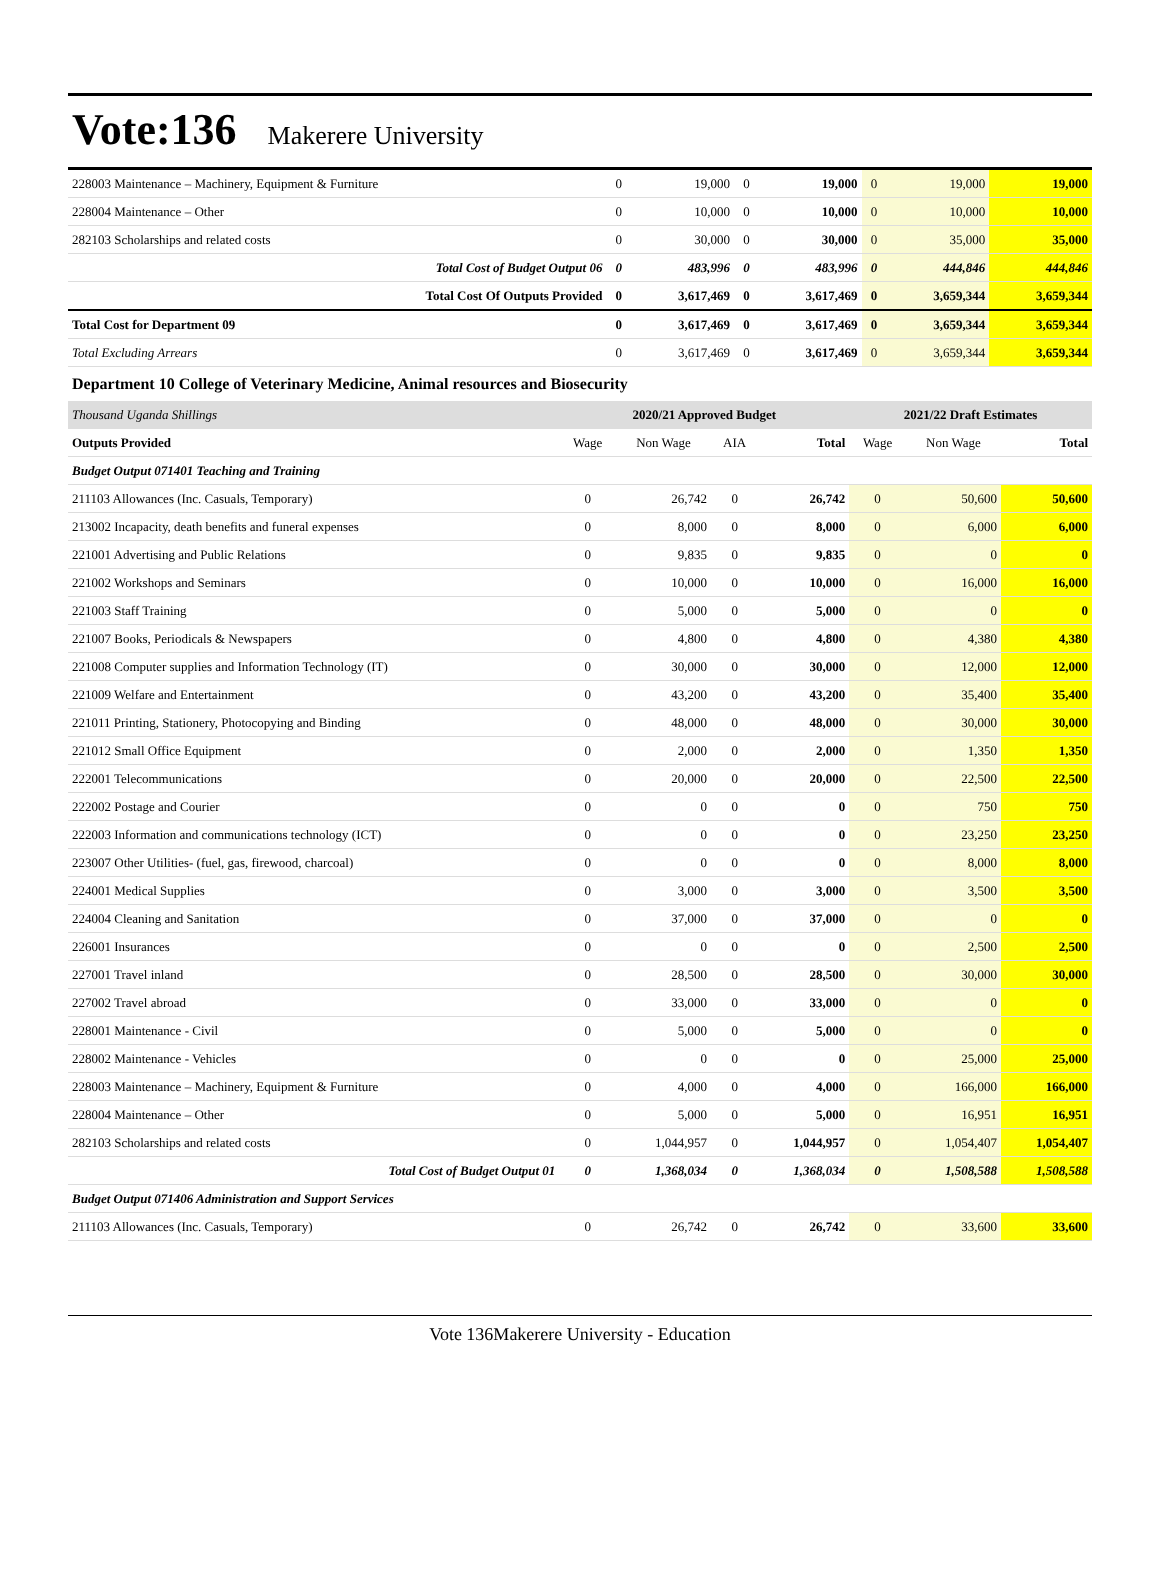Vote:136 Makerere University
| 228003 Maintenance – Machinery, Equipment & Furniture | 0 | 19,000 | 0 | 19,000 | 0 | 19,000 | 19,000 |
| 228004 Maintenance – Other | 0 | 10,000 | 0 | 10,000 | 0 | 10,000 | 10,000 |
| 282103 Scholarships and related costs | 0 | 30,000 | 0 | 30,000 | 0 | 35,000 | 35,000 |
| Total Cost of Budget Output 06 | 0 | 483,996 | 0 | 483,996 | 0 | 444,846 | 444,846 |
| Total Cost Of Outputs Provided | 0 | 3,617,469 | 0 | 3,617,469 | 0 | 3,659,344 | 3,659,344 |
| Total Cost for Department 09 | 0 | 3,617,469 | 0 | 3,617,469 | 0 | 3,659,344 | 3,659,344 |
| Total Excluding Arrears | 0 | 3,617,469 | 0 | 3,617,469 | 0 | 3,659,344 | 3,659,344 |
Department 10 College of Veterinary Medicine, Animal resources and Biosecurity
| Thousand Uganda Shillings | 2020/21 Approved Budget | | | | 2021/22 Draft Estimates | | |
| Outputs Provided | Wage | Non Wage | AIA | Total | Wage | Non Wage | Total |
| Budget Output 071401 Teaching and Training | | | | | | | |
| 211103 Allowances (Inc. Casuals, Temporary) | 0 | 26,742 | 0 | 26,742 | 0 | 50,600 | 50,600 |
| 213002 Incapacity, death benefits and funeral expenses | 0 | 8,000 | 0 | 8,000 | 0 | 6,000 | 6,000 |
| 221001 Advertising and Public Relations | 0 | 9,835 | 0 | 9,835 | 0 | 0 | 0 |
| 221002 Workshops and Seminars | 0 | 10,000 | 0 | 10,000 | 0 | 16,000 | 16,000 |
| 221003 Staff Training | 0 | 5,000 | 0 | 5,000 | 0 | 0 | 0 |
| 221007 Books, Periodicals & Newspapers | 0 | 4,800 | 0 | 4,800 | 0 | 4,380 | 4,380 |
| 221008 Computer supplies and Information Technology (IT) | 0 | 30,000 | 0 | 30,000 | 0 | 12,000 | 12,000 |
| 221009 Welfare and Entertainment | 0 | 43,200 | 0 | 43,200 | 0 | 35,400 | 35,400 |
| 221011 Printing, Stationery, Photocopying and Binding | 0 | 48,000 | 0 | 48,000 | 0 | 30,000 | 30,000 |
| 221012 Small Office Equipment | 0 | 2,000 | 0 | 2,000 | 0 | 1,350 | 1,350 |
| 222001 Telecommunications | 0 | 20,000 | 0 | 20,000 | 0 | 22,500 | 22,500 |
| 222002 Postage and Courier | 0 | 0 | 0 | 0 | 0 | 750 | 750 |
| 222003 Information and communications technology (ICT) | 0 | 0 | 0 | 0 | 0 | 23,250 | 23,250 |
| 223007 Other Utilities- (fuel, gas, firewood, charcoal) | 0 | 0 | 0 | 0 | 0 | 8,000 | 8,000 |
| 224001 Medical Supplies | 0 | 3,000 | 0 | 3,000 | 0 | 3,500 | 3,500 |
| 224004 Cleaning and Sanitation | 0 | 37,000 | 0 | 37,000 | 0 | 0 | 0 |
| 226001 Insurances | 0 | 0 | 0 | 0 | 0 | 2,500 | 2,500 |
| 227001 Travel inland | 0 | 28,500 | 0 | 28,500 | 0 | 30,000 | 30,000 |
| 227002 Travel abroad | 0 | 33,000 | 0 | 33,000 | 0 | 0 | 0 |
| 228001 Maintenance - Civil | 0 | 5,000 | 0 | 5,000 | 0 | 0 | 0 |
| 228002 Maintenance - Vehicles | 0 | 0 | 0 | 0 | 0 | 25,000 | 25,000 |
| 228003 Maintenance – Machinery, Equipment & Furniture | 0 | 4,000 | 0 | 4,000 | 0 | 166,000 | 166,000 |
| 228004 Maintenance – Other | 0 | 5,000 | 0 | 5,000 | 0 | 16,951 | 16,951 |
| 282103 Scholarships and related costs | 0 | 1,044,957 | 0 | 1,044,957 | 0 | 1,054,407 | 1,054,407 |
| Total Cost of Budget Output 01 | 0 | 1,368,034 | 0 | 1,368,034 | 0 | 1,508,588 | 1,508,588 |
| Budget Output 071406 Administration and Support Services | | | | | | | |
| 211103 Allowances (Inc. Casuals, Temporary) | 0 | 26,742 | 0 | 26,742 | 0 | 33,600 | 33,600 |
Vote 136Makerere University - Education